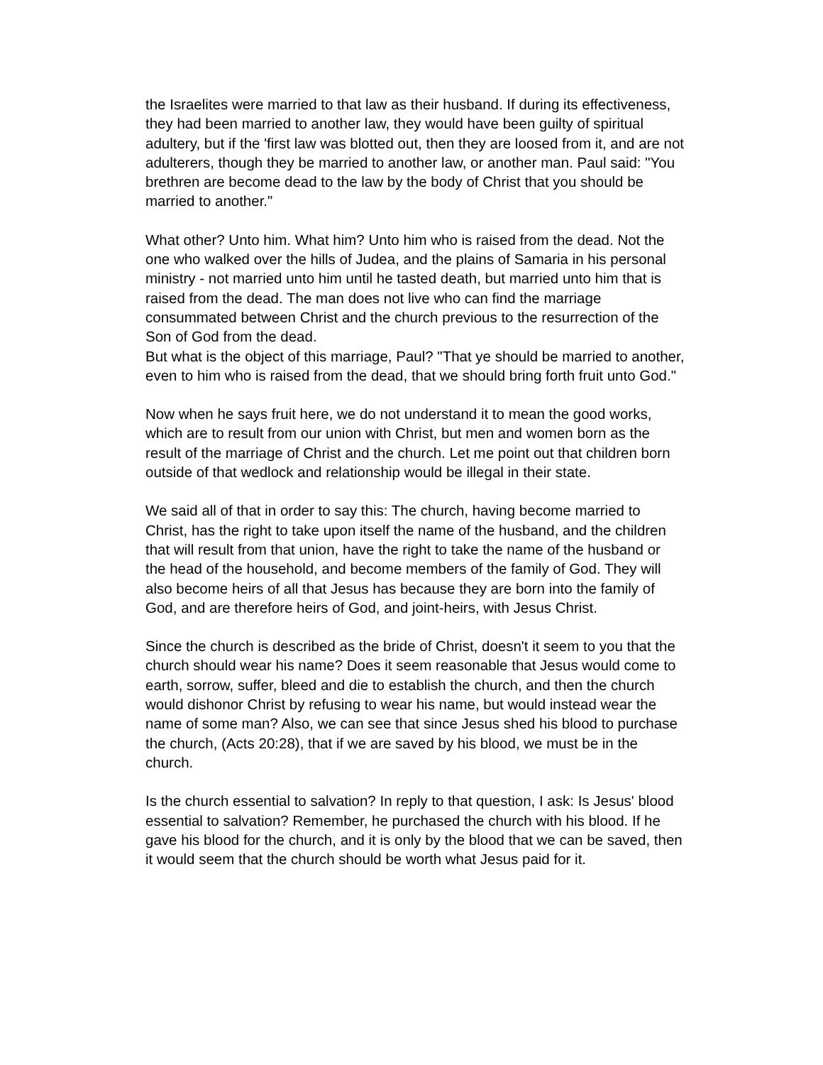the Israelites were married to that law as their husband. If during its effectiveness, they had been married to another law, they would have been guilty of spiritual adultery, but if the 'first law was blotted out, then they are loosed from it, and are not adulterers, though they be married to another law, or another man. Paul said: "You brethren are become dead to the law by the body of Christ that you should be married to another."
What other? Unto him. What him? Unto him who is raised from the dead. Not the one who walked over the hills of Judea, and the plains of Samaria in his personal ministry - not married unto him until he tasted death, but married unto him that is raised from the dead. The man does not live who can find the marriage consummated between Christ and the church previous to the resurrection of the Son of God from the dead.
But what is the object of this marriage, Paul? "That ye should be married to another, even to him who is raised from the dead, that we should bring forth fruit unto God."
Now when he says fruit here, we do not understand it to mean the good works, which are to result from our union with Christ, but men and women born as the result of the marriage of Christ and the church. Let me point out that children born outside of that wedlock and relationship would be illegal in their state.
We said all of that in order to say this: The church, having become married to Christ, has the right to take upon itself the name of the husband, and the children that will result from that union, have the right to take the name of the husband or the head of the household, and become members of the family of God. They will also become heirs of all that Jesus has because they are born into the family of God, and are therefore heirs of God, and joint-heirs, with Jesus Christ.
Since the church is described as the bride of Christ, doesn't it seem to you that the church should wear his name? Does it seem reasonable that Jesus would come to earth, sorrow, suffer, bleed and die to establish the church, and then the church would dishonor Christ by refusing to wear his name, but would instead wear the name of some man? Also, we can see that since Jesus shed his blood to purchase the church, (Acts 20:28), that if we are saved by his blood, we must be in the church.
Is the church essential to salvation? In reply to that question, I ask: Is Jesus' blood essential to salvation? Remember, he purchased the church with his blood. If he gave his blood for the church, and it is only by the blood that we can be saved, then it would seem that the church should be worth what Jesus paid for it.